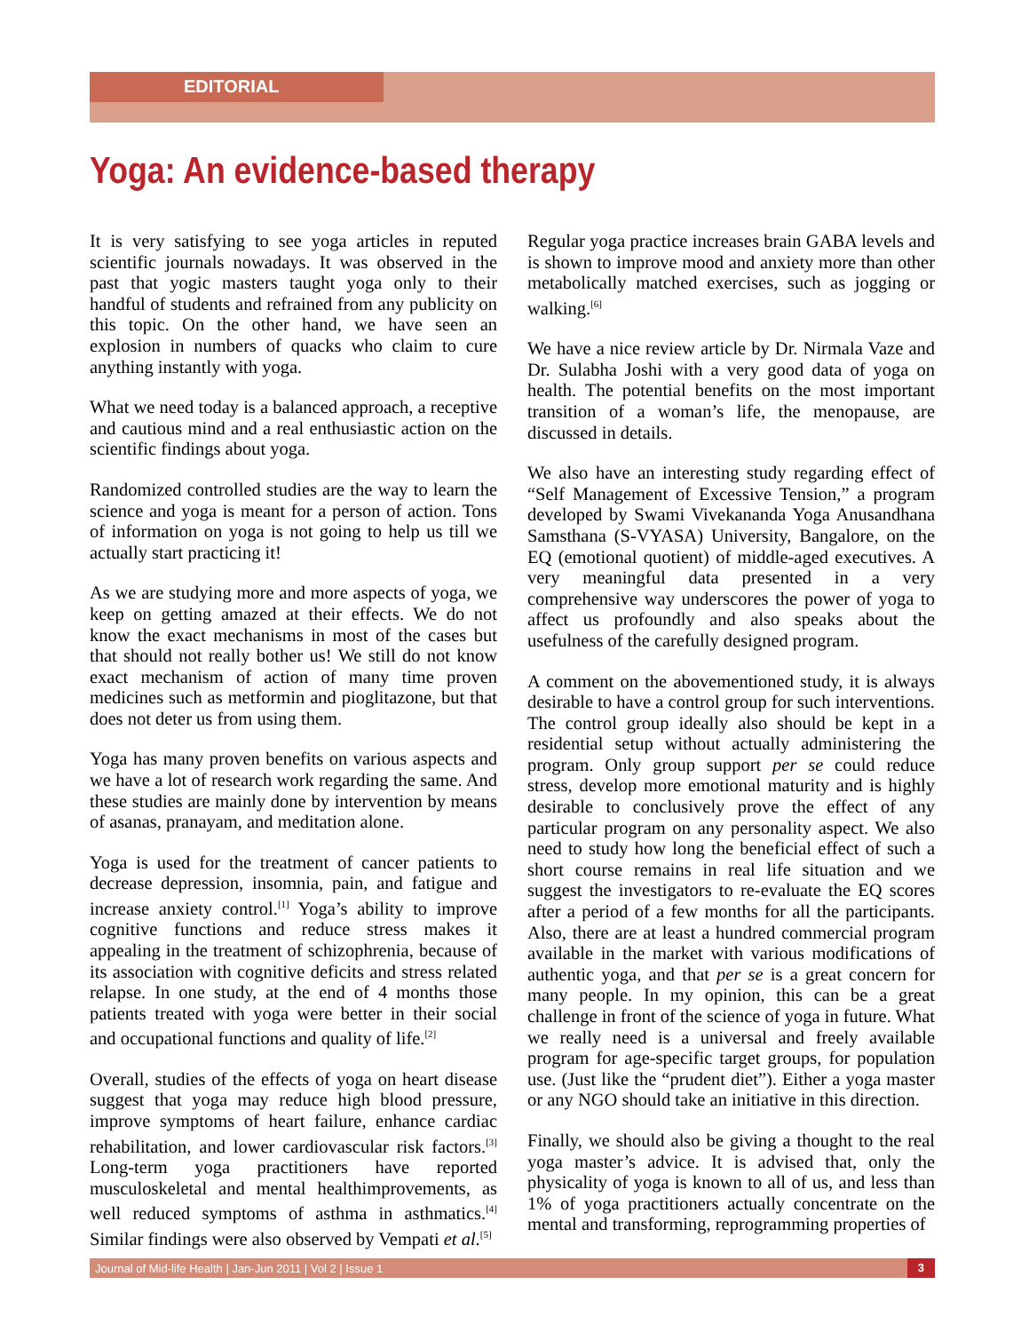EDITORIAL
Yoga: An evidence-based therapy
It is very satisfying to see yoga articles in reputed scientific journals nowadays. It was observed in the past that yogic masters taught yoga only to their handful of students and refrained from any publicity on this topic. On the other hand, we have seen an explosion in numbers of quacks who claim to cure anything instantly with yoga.
What we need today is a balanced approach, a receptive and cautious mind and a real enthusiastic action on the scientific findings about yoga.
Randomized controlled studies are the way to learn the science and yoga is meant for a person of action. Tons of information on yoga is not going to help us till we actually start practicing it!
As we are studying more and more aspects of yoga, we keep on getting amazed at their effects. We do not know the exact mechanisms in most of the cases but that should not really bother us! We still do not know exact mechanism of action of many time proven medicines such as metformin and pioglitazone, but that does not deter us from using them.
Yoga has many proven benefits on various aspects and we have a lot of research work regarding the same. And these studies are mainly done by intervention by means of asanas, pranayam, and meditation alone.
Yoga is used for the treatment of cancer patients to decrease depression, insomnia, pain, and fatigue and increase anxiety control.<sup>[1]</sup> Yoga’s ability to improve cognitive functions and reduce stress makes it appealing in the treatment of schizophrenia, because of its association with cognitive deficits and stress related relapse. In one study, at the end of 4 months those patients treated with yoga were better in their social and occupational functions and quality of life.<sup>[2]</sup>
Overall, studies of the effects of yoga on heart disease suggest that yoga may reduce high blood pressure, improve symptoms of heart failure, enhance cardiac rehabilitation, and lower cardiovascular risk factors.<sup>[3]</sup> Long-term yoga practitioners have reported musculoskeletal and mental healthimprovements, as well reduced symptoms of asthma in asthmatics.<sup>[4]</sup> Similar findings were also observed by Vempati et al.<sup>[5]</sup>
Regular yoga practice increases brain GABA levels and is shown to improve mood and anxiety more than other metabolically matched exercises, such as jogging or walking.<sup>[6]</sup>
We have a nice review article by Dr. Nirmala Vaze and Dr. Sulabha Joshi with a very good data of yoga on health. The potential benefits on the most important transition of a woman’s life, the menopause, are discussed in details.
We also have an interesting study regarding effect of “Self Management of Excessive Tension,” a program developed by Swami Vivekananda Yoga Anusandhana Samsthana (S-VYASA) University, Bangalore, on the EQ (emotional quotient) of middle-aged executives. A very meaningful data presented in a very comprehensive way underscores the power of yoga to affect us profoundly and also speaks about the usefulness of the carefully designed program.
A comment on the abovementioned study, it is always desirable to have a control group for such interventions. The control group ideally also should be kept in a residential setup without actually administering the program. Only group support per se could reduce stress, develop more emotional maturity and is highly desirable to conclusively prove the effect of any particular program on any personality aspect. We also need to study how long the beneficial effect of such a short course remains in real life situation and we suggest the investigators to re-evaluate the EQ scores after a period of a few months for all the participants. Also, there are at least a hundred commercial program available in the market with various modifications of authentic yoga, and that per se is a great concern for many people. In my opinion, this can be a great challenge in front of the science of yoga in future. What we really need is a universal and freely available program for age-specific target groups, for population use. (Just like the “prudent diet”). Either a yoga master or any NGO should take an initiative in this direction.
Finally, we should also be giving a thought to the real yoga master’s advice. It is advised that, only the physicality of yoga is known to all of us, and less than 1% of yoga practitioners actually concentrate on the mental and transforming, reprogramming properties of
Journal of Mid-life Health | Jan-Jun 2011 | Vol 2 | Issue 1 3